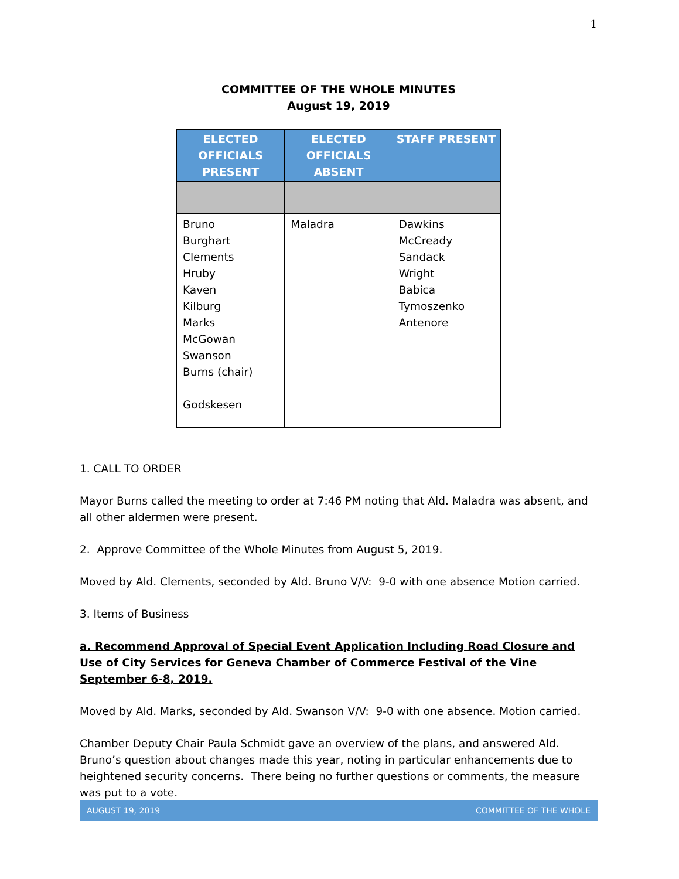1
COMMITTEE OF THE WHOLE MINUTES
August 19, 2019
| ELECTED OFFICIALS PRESENT | ELECTED OFFICIALS ABSENT | STAFF PRESENT |
| --- | --- | --- |
| Bruno Burghart Clements Hruby Kaven Kilburg Marks McGowan Swanson Burns (chair) Godskesen | Maladra | Dawkins McCready Sandack Wright Babica Tymoszenko Antenore |
1. CALL TO ORDER
Mayor Burns called the meeting to order at 7:46 PM noting that Ald. Maladra was absent, and all other aldermen were present.
2. Approve Committee of the Whole Minutes from August 5, 2019.
Moved by Ald. Clements, seconded by Ald. Bruno V/V: 9-0 with one absence Motion carried.
3. Items of Business
a. Recommend Approval of Special Event Application Including Road Closure and Use of City Services for Geneva Chamber of Commerce Festival of the Vine September 6-8, 2019.
Moved by Ald. Marks, seconded by Ald. Swanson V/V: 9-0 with one absence. Motion carried.
Chamber Deputy Chair Paula Schmidt gave an overview of the plans, and answered Ald. Bruno’s question about changes made this year, noting in particular enhancements due to heightened security concerns. There being no further questions or comments, the measure was put to a vote.
AUGUST 19, 2019 COMMITTEE OF THE WHOLE